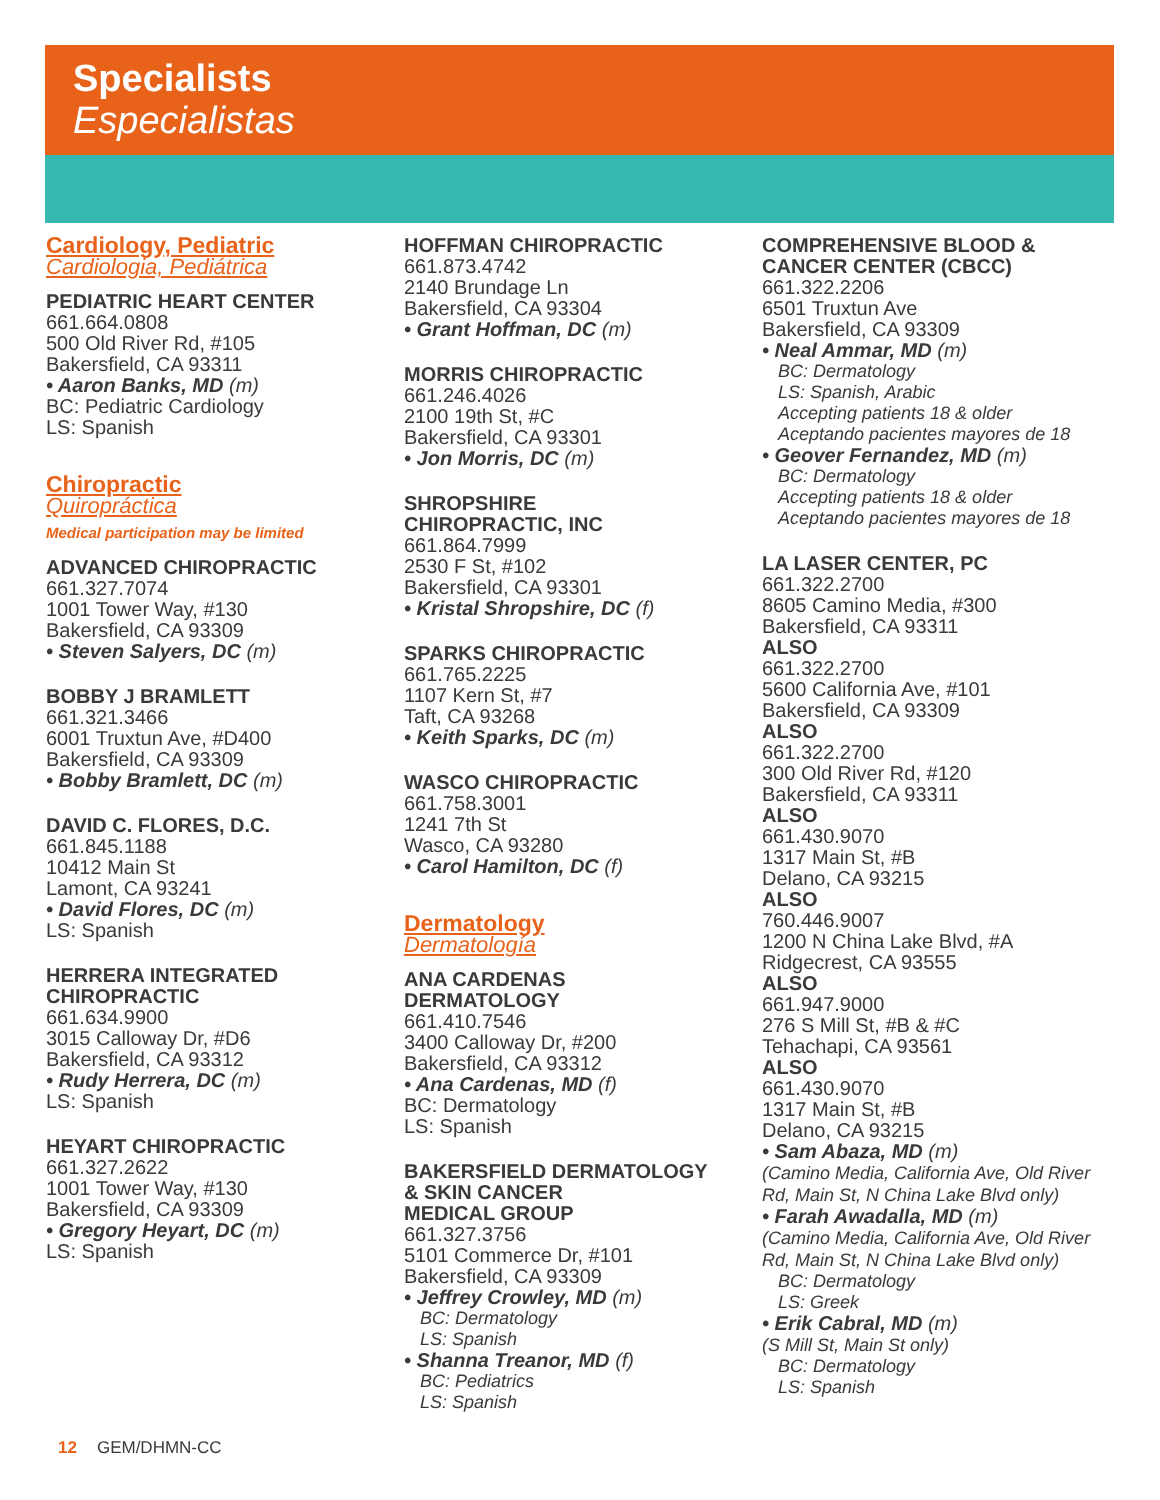Specialists
Especialistas
Cardiology, Pediatric
Cardiologia, Pediátrica
PEDIATRIC HEART CENTER
661.664.0808
500 Old River Rd, #105
Bakersfield, CA 93311
• Aaron Banks, MD (m)
BC: Pediatric Cardiology
LS: Spanish
Chiropractic
Quiropráctica
Medical participation may be limited
ADVANCED CHIROPRACTIC
661.327.7074
1001 Tower Way, #130
Bakersfield, CA 93309
• Steven Salyers, DC (m)
BOBBY J BRAMLETT
661.321.3466
6001 Truxtun Ave, #D400
Bakersfield, CA 93309
• Bobby Bramlett, DC (m)
DAVID C. FLORES, D.C.
661.845.1188
10412 Main St
Lamont, CA 93241
• David Flores, DC (m)
LS: Spanish
HERRERA INTEGRATED
CHIROPRACTIC
661.634.9900
3015 Calloway Dr, #D6
Bakersfield, CA 93312
• Rudy Herrera, DC (m)
LS: Spanish
HEYART CHIROPRACTIC
661.327.2622
1001 Tower Way, #130
Bakersfield, CA 93309
• Gregory Heyart, DC (m)
LS: Spanish
HOFFMAN CHIROPRACTIC
661.873.4742
2140 Brundage Ln
Bakersfield, CA 93304
• Grant Hoffman, DC (m)
MORRIS CHIROPRACTIC
661.246.4026
2100 19th St, #C
Bakersfield, CA 93301
• Jon Morris, DC (m)
SHROPSHIRE
CHIROPRACTIC, INC
661.864.7999
2530 F St, #102
Bakersfield, CA 93301
• Kristal Shropshire, DC (f)
SPARKS CHIROPRACTIC
661.765.2225
1107 Kern St, #7
Taft, CA 93268
• Keith Sparks, DC (m)
WASCO CHIROPRACTIC
661.758.3001
1241 7th St
Wasco, CA 93280
• Carol Hamilton, DC (f)
Dermatology
Dermatología
ANA CARDENAS
DERMATOLOGY
661.410.7546
3400 Calloway Dr, #200
Bakersfield, CA 93312
• Ana Cardenas, MD (f)
BC: Dermatology
LS: Spanish
BAKERSFIELD DERMATOLOGY
& SKIN CANCER
MEDICAL GROUP
661.327.3756
5101 Commerce Dr, #101
Bakersfield, CA 93309
• Jeffrey Crowley, MD (m)
BC: Dermatology
LS: Spanish
• Shanna Treanor, MD (f)
BC: Pediatrics
LS: Spanish
COMPREHENSIVE BLOOD &
CANCER CENTER (CBCC)
661.322.2206
6501 Truxtun Ave
Bakersfield, CA 93309
• Neal Ammar, MD (m)
BC: Dermatology
LS: Spanish, Arabic
Accepting patients 18 & older
Aceptando pacientes mayores de 18
• Geover Fernandez, MD (m)
BC: Dermatology
Accepting patients 18 & older
Aceptando pacientes mayores de 18
LA LASER CENTER, PC
661.322.2700
8605 Camino Media, #300
Bakersfield, CA 93311
ALSO
661.322.2700
5600 California Ave, #101
Bakersfield, CA 93309
ALSO
661.322.2700
300 Old River Rd, #120
Bakersfield, CA 93311
ALSO
661.430.9070
1317 Main St, #B
Delano, CA 93215
ALSO
760.446.9007
1200 N China Lake Blvd, #A
Ridgecrest, CA 93555
ALSO
661.947.9000
276 S Mill St, #B & #C
Tehachapi, CA 93561
ALSO
661.430.9070
1317 Main St, #B
Delano, CA 93215
• Sam Abaza, MD (m)
(Camino Media, California Ave, Old River Rd, Main St, N China Lake Blvd only)
• Farah Awadalla, MD (m)
(Camino Media, California Ave, Old River Rd, Main St, N China Lake Blvd only)
BC: Dermatology
LS: Greek
• Erik Cabral, MD (m)
(S Mill St, Main St only)
BC: Dermatology
LS: Spanish
12 GEM/DHMN-CC